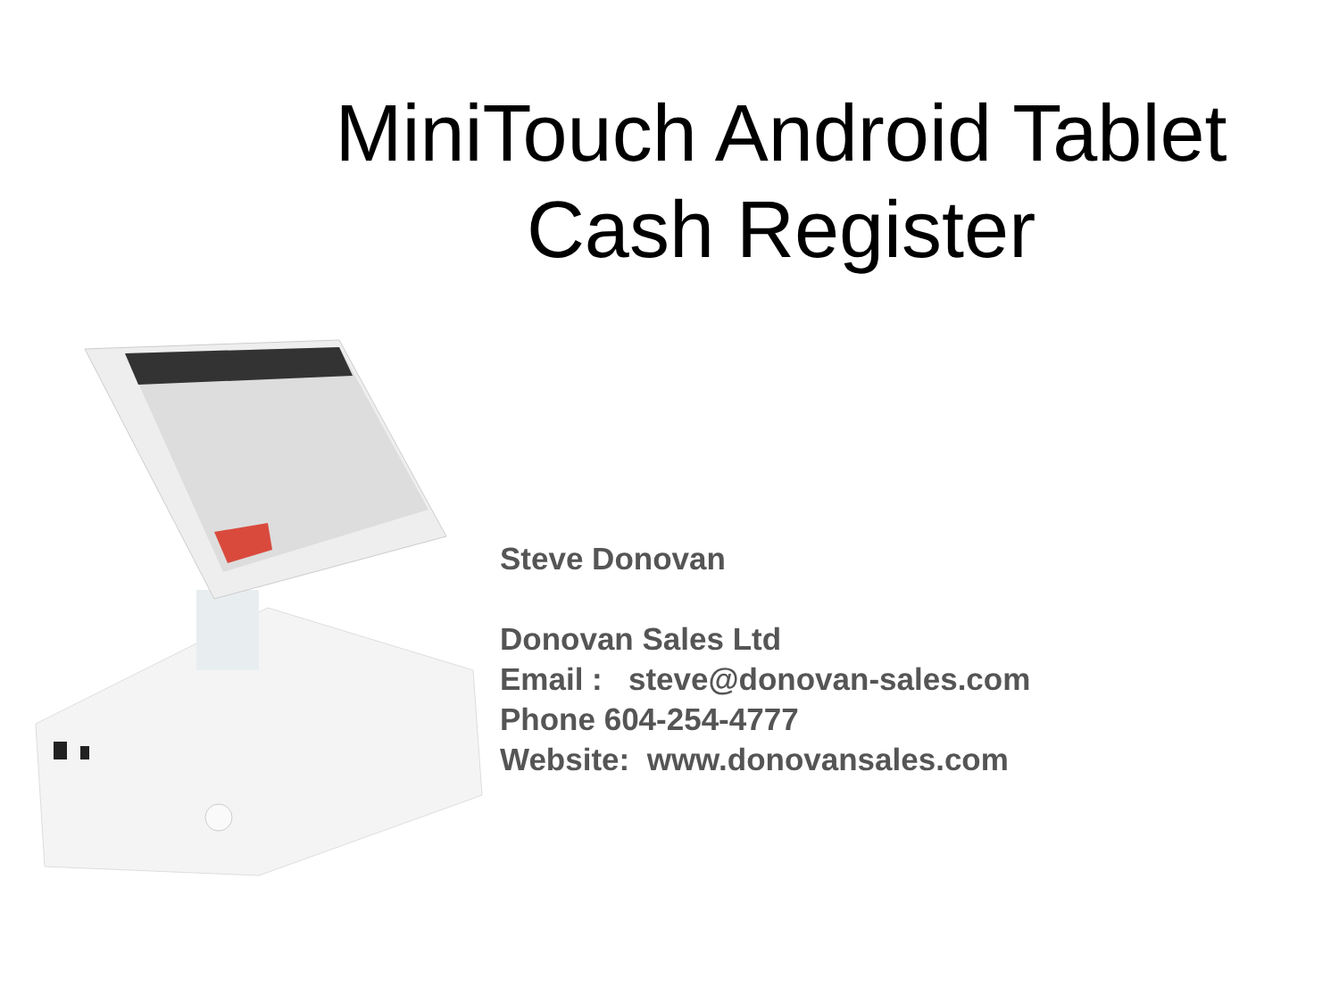MiniTouch Android Tablet
Cash Register
Steve Donovan
Donovan Sales Ltd
Email : steve@donovan-sales.com
Phone 604-254-4777
Website: www.donovansales.com